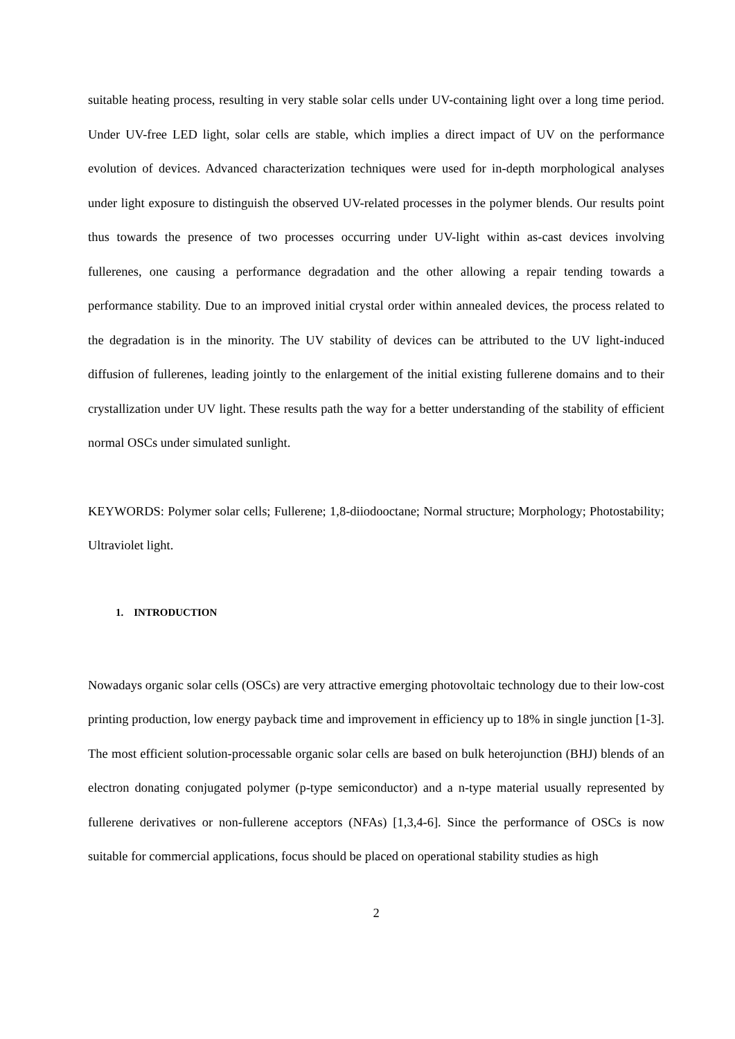suitable heating process, resulting in very stable solar cells under UV-containing light over a long time period. Under UV-free LED light, solar cells are stable, which implies a direct impact of UV on the performance evolution of devices. Advanced characterization techniques were used for in-depth morphological analyses under light exposure to distinguish the observed UV-related processes in the polymer blends. Our results point thus towards the presence of two processes occurring under UV-light within as-cast devices involving fullerenes, one causing a performance degradation and the other allowing a repair tending towards a performance stability. Due to an improved initial crystal order within annealed devices, the process related to the degradation is in the minority. The UV stability of devices can be attributed to the UV light-induced diffusion of fullerenes, leading jointly to the enlargement of the initial existing fullerene domains and to their crystallization under UV light. These results path the way for a better understanding of the stability of efficient normal OSCs under simulated sunlight.
KEYWORDS: Polymer solar cells; Fullerene; 1,8-diiodooctane; Normal structure; Morphology; Photostability; Ultraviolet light.
1. INTRODUCTION
Nowadays organic solar cells (OSCs) are very attractive emerging photovoltaic technology due to their low-cost printing production, low energy payback time and improvement in efficiency up to 18% in single junction [1-3]. The most efficient solution-processable organic solar cells are based on bulk heterojunction (BHJ) blends of an electron donating conjugated polymer (p-type semiconductor) and a n-type material usually represented by fullerene derivatives or non-fullerene acceptors (NFAs) [1,3,4-6]. Since the performance of OSCs is now suitable for commercial applications, focus should be placed on operational stability studies as high
2